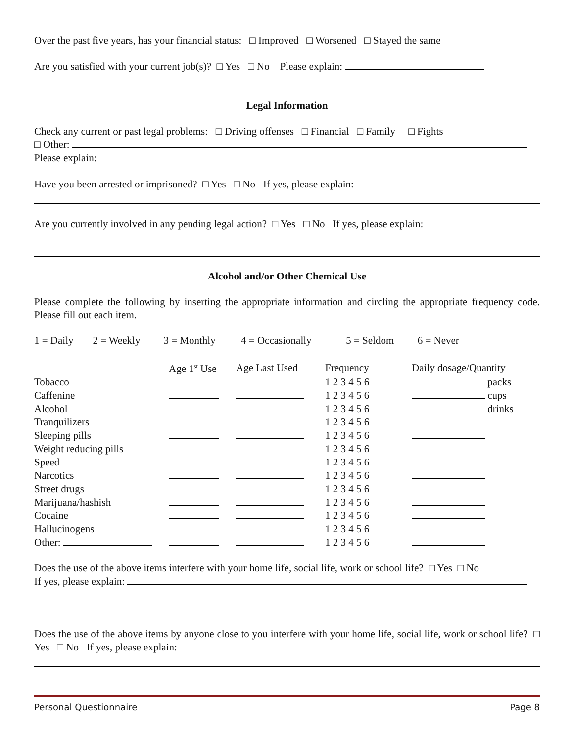Over the past five years, has your financial status: □ Improved □ Worsened □ Stayed the same
Are you satisfied with your current job(s)? □ Yes □ No Please explain:
Legal Information
Check any current or past legal problems: □ Driving offenses □ Financial □ Family □ Fights
□ Other:
Please explain:
Have you been arrested or imprisoned? □ Yes □ No If yes, please explain:
Are you currently involved in any pending legal action? □ Yes □ No If yes, please explain:
Alcohol and/or Other Chemical Use
Please complete the following by inserting the appropriate information and circling the appropriate frequency code. Please fill out each item.
| 1 = Daily | 2 = Weekly | 3 = Monthly | 4 = Occasionally | 5 = Seldom | 6 = Never |
| | Age 1<sup>st</sup> Use | Age Last Used | Frequency | Daily dosage/Quantity |
| --- | --- | --- | --- | --- |
| Tobacco | | | 1 2 3 4 5 6 | packs |
| Caffenine | | | 1 2 3 4 5 6 | cups |
| Alcohol | | | 1 2 3 4 5 6 | drinks |
| Tranquilizers | | | 1 2 3 4 5 6 | |
| Sleeping pills | | | 1 2 3 4 5 6 | |
| Weight reducing pills | | | 1 2 3 4 5 6 | |
| Speed | | | 1 2 3 4 5 6 | |
| Narcotics | | | 1 2 3 4 5 6 | |
| Street drugs | | | 1 2 3 4 5 6 | |
| Marijuana/hashish | | | 1 2 3 4 5 6 | |
| Cocaine | | | 1 2 3 4 5 6 | |
| Hallucinogens | | | 1 2 3 4 5 6 | |
| Other: | | | 1 2 3 4 5 6 | |
Does the use of the above items interfere with your home life, social life, work or school life? □ Yes □ No
If yes, please explain:
Does the use of the above items by anyone close to you interfere with your home life, social life, work or school life? □ Yes □ No If yes, please explain:
Personal Questionnaire Page 8